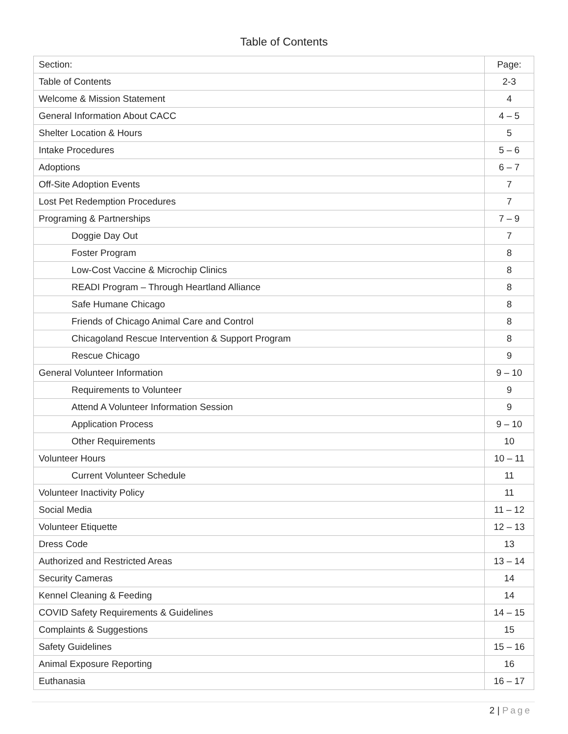Table of Contents
| Section: | Page: |
| --- | --- |
| Table of Contents | 2-3 |
| Welcome & Mission Statement | 4 |
| General Information About CACC | 4 – 5 |
| Shelter Location & Hours | 5 |
| Intake Procedures | 5 – 6 |
| Adoptions | 6 – 7 |
| Off-Site Adoption Events | 7 |
| Lost Pet Redemption Procedures | 7 |
| Programing & Partnerships | 7 – 9 |
| Doggie Day Out | 7 |
| Foster Program | 8 |
| Low-Cost Vaccine & Microchip Clinics | 8 |
| READI Program – Through Heartland Alliance | 8 |
| Safe Humane Chicago | 8 |
| Friends of Chicago Animal Care and Control | 8 |
| Chicagoland Rescue Intervention & Support Program | 8 |
| Rescue Chicago | 9 |
| General Volunteer Information | 9 – 10 |
| Requirements to Volunteer | 9 |
| Attend A Volunteer Information Session | 9 |
| Application Process | 9 – 10 |
| Other Requirements | 10 |
| Volunteer Hours | 10 – 11 |
| Current Volunteer Schedule | 11 |
| Volunteer Inactivity Policy | 11 |
| Social Media | 11 – 12 |
| Volunteer Etiquette | 12 – 13 |
| Dress Code | 13 |
| Authorized and Restricted Areas | 13 – 14 |
| Security Cameras | 14 |
| Kennel Cleaning & Feeding | 14 |
| COVID Safety Requirements & Guidelines | 14 – 15 |
| Complaints & Suggestions | 15 |
| Safety Guidelines | 15 – 16 |
| Animal Exposure Reporting | 16 |
| Euthanasia | 16 – 17 |
2 | Page